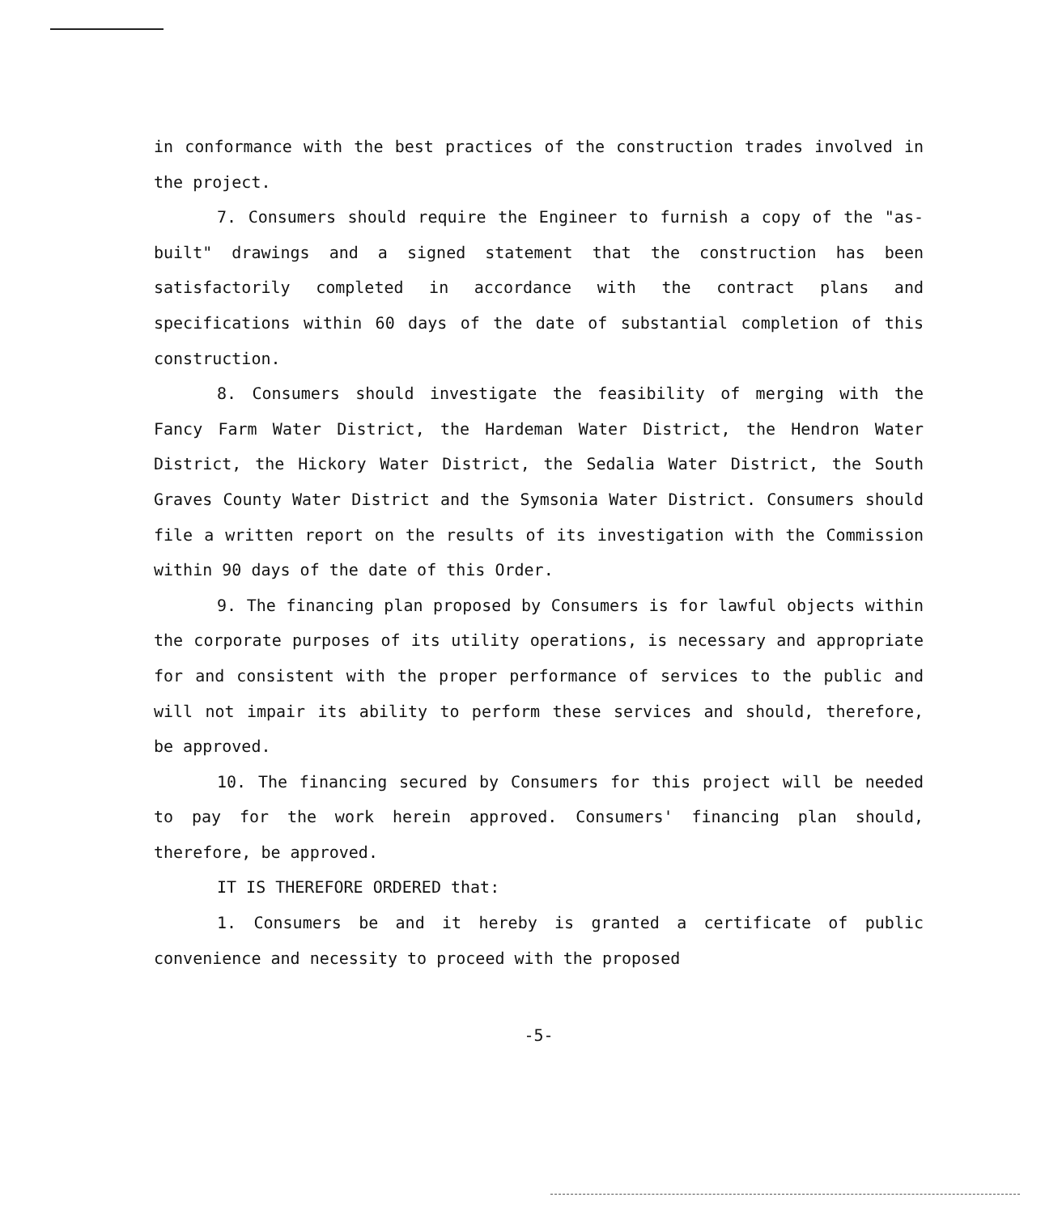in conformance with the best practices of the construction trades involved in the project.
7. Consumers should require the Engineer to furnish a copy of the "as-built" drawings and a signed statement that the construction has been satisfactorily completed in accordance with the contract plans and specifications within 60 days of the date of substantial completion of this construction.
8. Consumers should investigate the feasibility of merging with the Fancy Farm Water District, the Hardeman Water District, the Hendron Water District, the Hickory Water District, the Sedalia Water District, the South Graves County Water District and the Symsonia Water District. Consumers should file a written report on the results of its investigation with the Commission within 90 days of the date of this Order.
9. The financing plan proposed by Consumers is for lawful objects within the corporate purposes of its utility operations, is necessary and appropriate for and consistent with the proper performance of services to the public and will not impair its ability to perform these services and should, therefore, be approved.
10. The financing secured by Consumers for this project will be needed to pay for the work herein approved. Consumers' financing plan should, therefore, be approved.
IT IS THEREFORE ORDERED that:
1. Consumers be and it hereby is granted a certificate of public convenience and necessity to proceed with the proposed
-5-